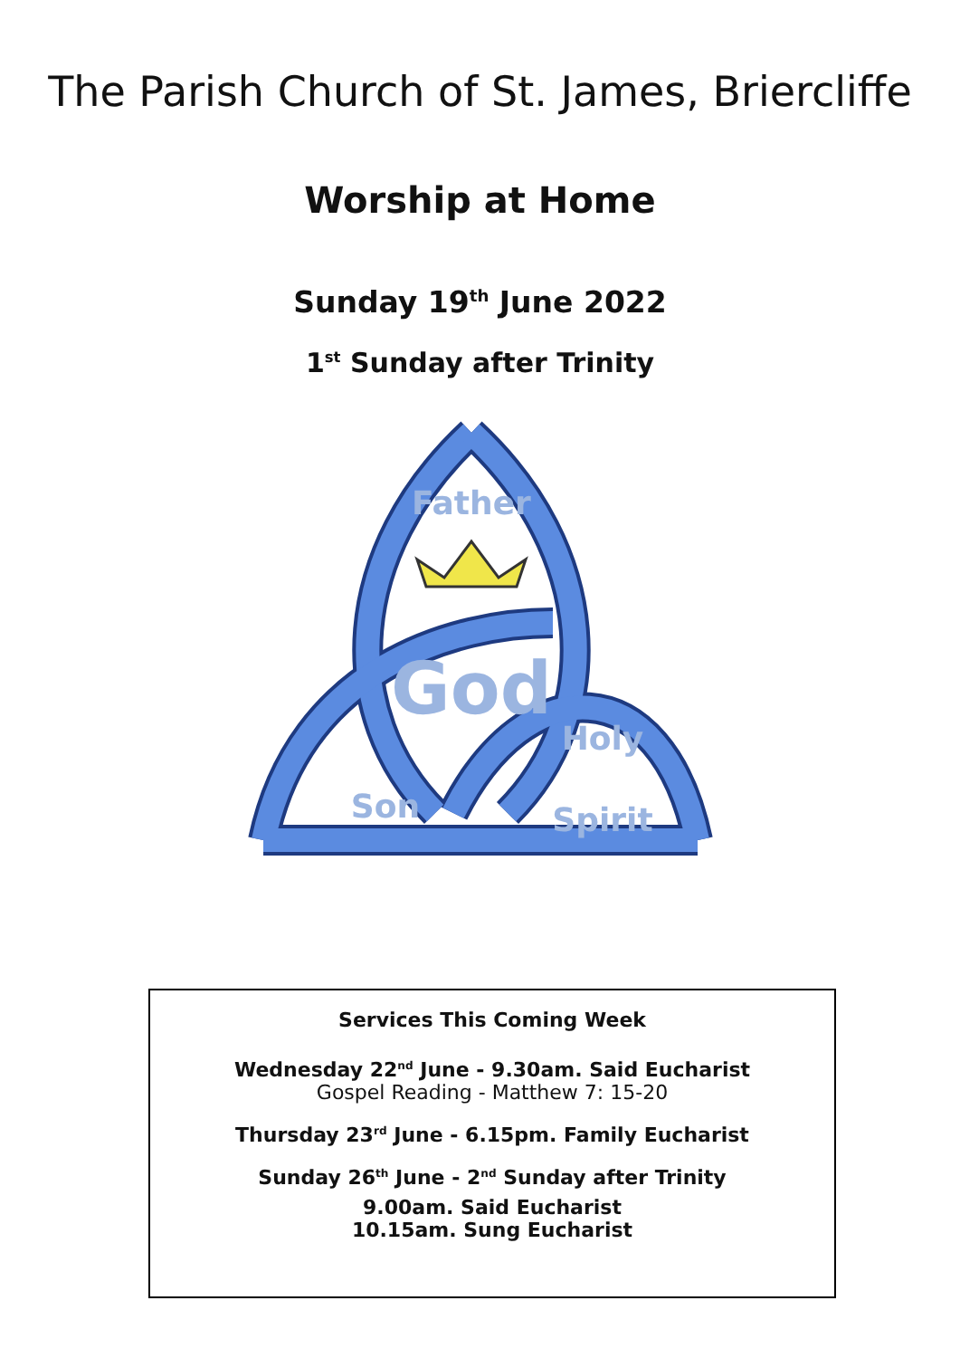The Parish Church of St. James, Briercliffe
Worship at Home
Sunday 19<sup>th</sup> June 2022
1<sup>st</sup> Sunday after Trinity
Father
God
Son
Holy
Spirit
Services This Coming Week
Wednesday 22<sup>nd</sup> June - 9.30am. Said Eucharist
Gospel Reading - Matthew 7: 15-20
Thursday 23<sup>rd</sup> June - 6.15pm. Family Eucharist
Sunday 26<sup>th</sup> June - 2<sup>nd</sup> Sunday after Trinity
9.00am. Said Eucharist
10.15am. Sung Eucharist